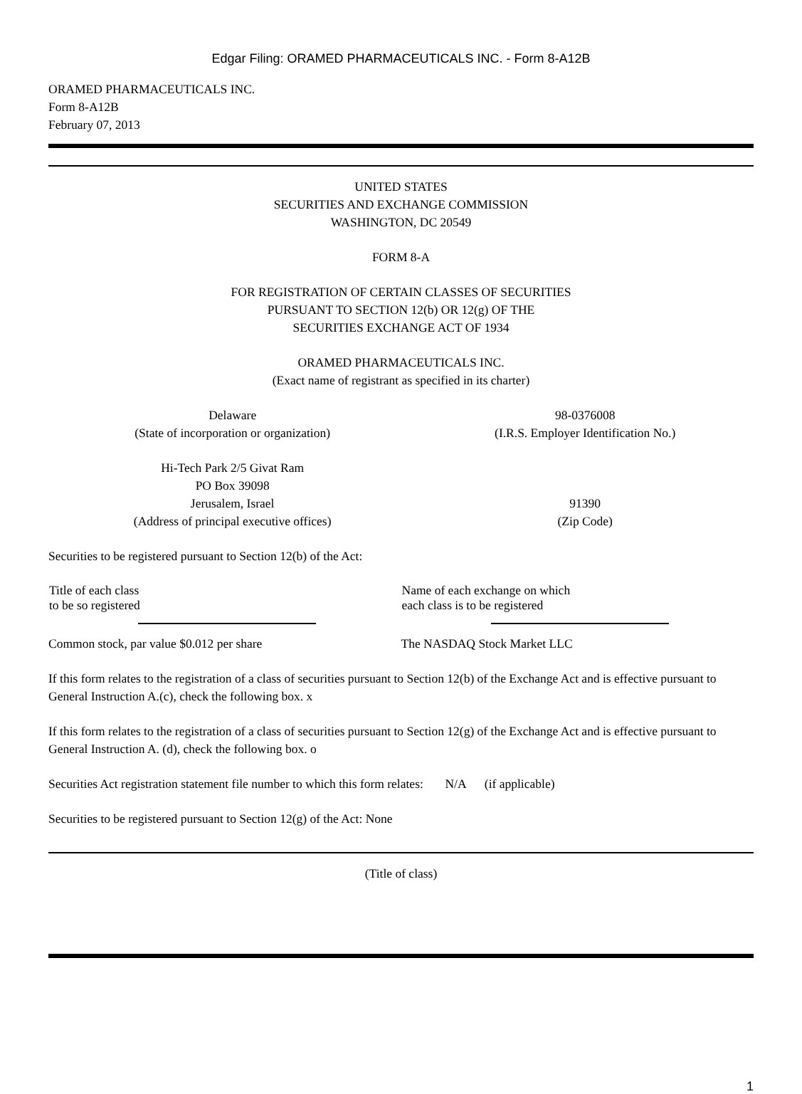Edgar Filing: ORAMED PHARMACEUTICALS INC. - Form 8-A12B
ORAMED PHARMACEUTICALS INC.
Form 8-A12B
February 07, 2013
UNITED STATES
SECURITIES AND EXCHANGE COMMISSION
WASHINGTON, DC 20549
FORM 8-A
FOR REGISTRATION OF CERTAIN CLASSES OF SECURITIES
PURSUANT TO SECTION 12(b) OR 12(g) OF THE
SECURITIES EXCHANGE ACT OF 1934
ORAMED PHARMACEUTICALS INC.
(Exact name of registrant as specified in its charter)
| Delaware (State of incorporation or organization) | 98-0376008 (I.R.S. Employer Identification No.) |
| Hi-Tech Park 2/5 Givat Ram PO Box 39098 Jerusalem, Israel (Address of principal executive offices) | 91390 (Zip Code) |
Securities to be registered pursuant to Section 12(b) of the Act:
| Title of each class to be so registered | Name of each exchange on which each class is to be registered |
| --- | --- |
| Common stock, par value $0.012 per share | The NASDAQ Stock Market LLC |
If this form relates to the registration of a class of securities pursuant to Section 12(b) of the Exchange Act and is effective pursuant to General Instruction A.(c), check the following box. x
If this form relates to the registration of a class of securities pursuant to Section 12(g) of the Exchange Act and is effective pursuant to General Instruction A. (d), check the following box. o
Securities Act registration statement file number to which this form relates: N/A (if applicable)
Securities to be registered pursuant to Section 12(g) of the Act: None
(Title of class)
1